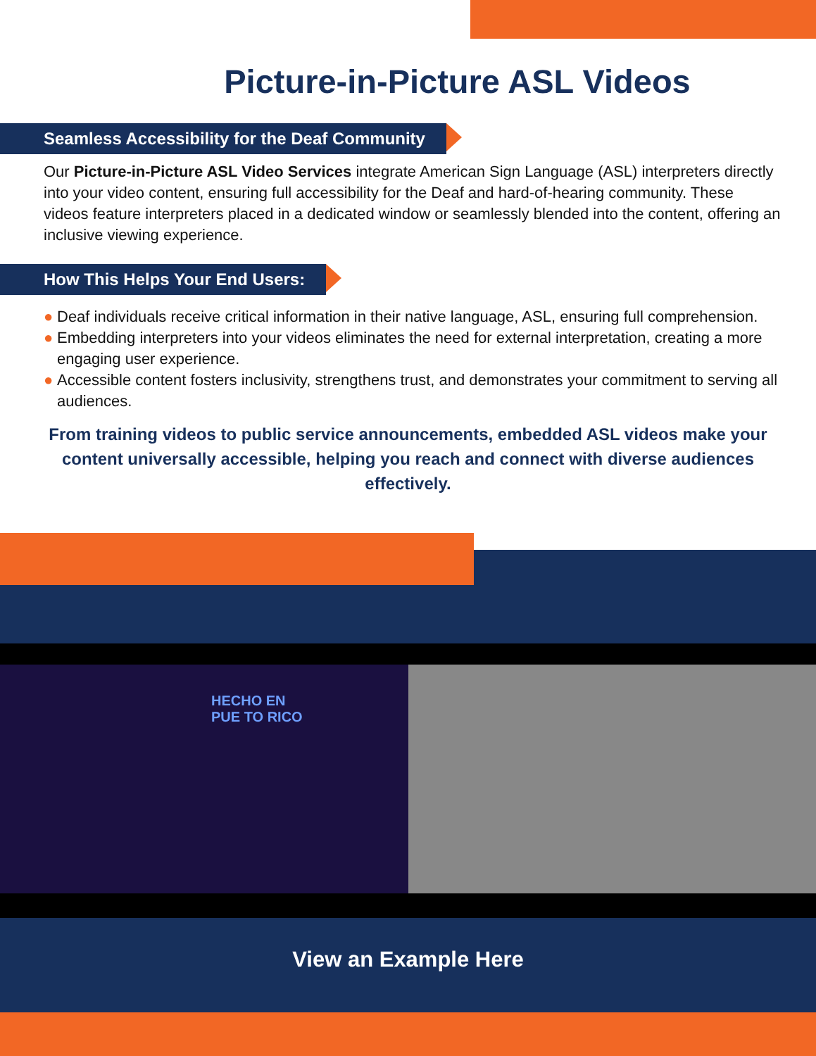Picture-in-Picture ASL Videos
Seamless Accessibility for the Deaf Community
Our Picture-in-Picture ASL Video Services integrate American Sign Language (ASL) interpreters directly into your video content, ensuring full accessibility for the Deaf and hard-of-hearing community. These videos feature interpreters placed in a dedicated window or seamlessly blended into the content, offering an inclusive viewing experience.
How This Helps Your End Users:
● Deaf individuals receive critical information in their native language, ASL, ensuring full comprehension.
● Embedding interpreters into your videos eliminates the need for external interpretation, creating a more engaging user experience.
● Accessible content fosters inclusivity, strengthens trust, and demonstrates your commitment to serving all audiences.
From training videos to public service announcements, embedded ASL videos make your content universally accessible, helping you reach and connect with diverse audiences effectively.
HECHO EN
PUE TO RICO
View an Example Here